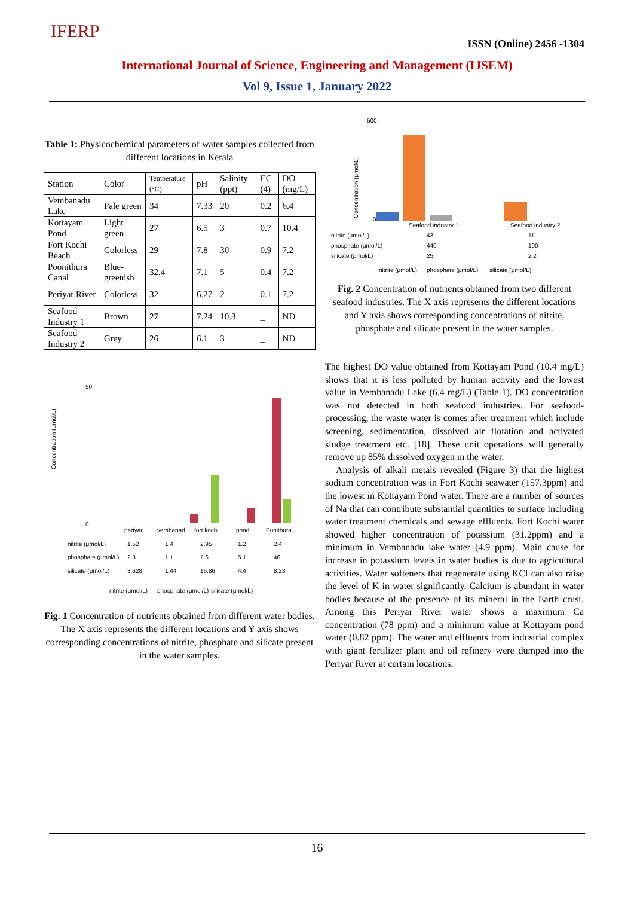IFERP
ISSN (Online) 2456 -1304
International Journal of Science, Engineering and Management (IJSEM)
Vol 9, Issue 1, January 2022
Table 1: Physicochemical parameters of water samples collected from different locations in Kerala
| Station | Color | Temperature (°C) | pH | Salinity (ppt) | EC (4) | DO (mg/L) |
| Vembanadu Lake | Pale green | 34 | 7.33 | 20 | 0.2 | 6.4 |
| Kottayam Pond | Light green | 27 | 6.5 | 3 | 0.7 | 10.4 |
| Fort Kochi Beach | Colorless | 29 | 7.8 | 30 | 0.9 | 7.2 |
| Poonithura Canal | Blue-greenish | 32.4 | 7.1 | 5 | 0.4 | 7.2 |
| Periyar River | Colorless | 32 | 6.27 | 2 | 0.1 | 7.2 |
| Seafood Industry 1 | Brown | 27 | 7.24 | 10.3 | _ | ND |
| Seafood Industry 2 | Grey | 26 | 6.1 | 3 | _ | ND |
50
0
Concentration (μmol/L)
periyar
vembanad
fort kochi
pond
Punithura
nitrite (μmol/L)
1.52
1.4
2.95
1.2
2.4
phosphate (μmol/L)
2.3
1.1
2.6
5.1
46
silicate (μmol/L)
3.628
1.44
16.86
4.4
8.28
nitrite (μmol/L)
phosphate (μmol/L)
silicate (μmol/L)
Fig. 1 Concentration of nutrients obtained from different water bodies. The X axis represents the different locations and Y axis shows corresponding concentrations of nitrite, phosphate and silicate present in the water samples.
500
0
Concentration (μmol/L)
Seafood industry 1
Seafood industry 2
nitrite (μmol/L)
43
11
phosphate (μmol/L)
440
100
silicate (μmol/L)
25
2.2
nitrite (μmol/L)
phosphate (μmol/L)
silicate (μmol/L)
Fig. 2 Concentration of nutrients obtained from two different seafood industries. The X axis represents the different locations and Y axis shows corresponding concentrations of nitrite, phosphate and silicate present in the water samples.
The highest DO value obtained from Kottayam Pond (10.4 mg/L) shows that it is less polluted by human activity and the lowest value in Vembanadu Lake (6.4 mg/L) (Table 1). DO concentration was not detected in both seafood industries. For seafood- processing, the waste water is comes after treatment which include screening, sedimentation, dissolved air flotation and activated sludge treatment etc. [18]. These unit operations will generally remove up 85% dissolved oxygen in the water.
Analysis of alkali metals revealed (Figure 3) that the highest sodium concentration was in Fort Kochi seawater (157.3ppm) and the lowest in Kottayam Pond water. There are a number of sources of Na that can contribute substantial quantities to surface including water treatment chemicals and sewage effluents. Fort Kochi water showed higher concentration of potassium (31.2ppm) and a minimum in Vembanadu lake water (4.9 ppm). Main cause for increase in potassium levels in water bodies is due to agricultural activities. Water softeners that regenerate using KCl can also raise the level of K in water significantly. Calcium is abundant in water bodies because of the presence of its mineral in the Earth crust. Among this Periyar River water shows a maximum Ca concentration (78 ppm) and a minimum value at Kottayam pond water (0.82 ppm). The water and effluents from industrial complex with giant fertilizer plant and oil refinery were dumped into the Periyar River at certain locations.
16